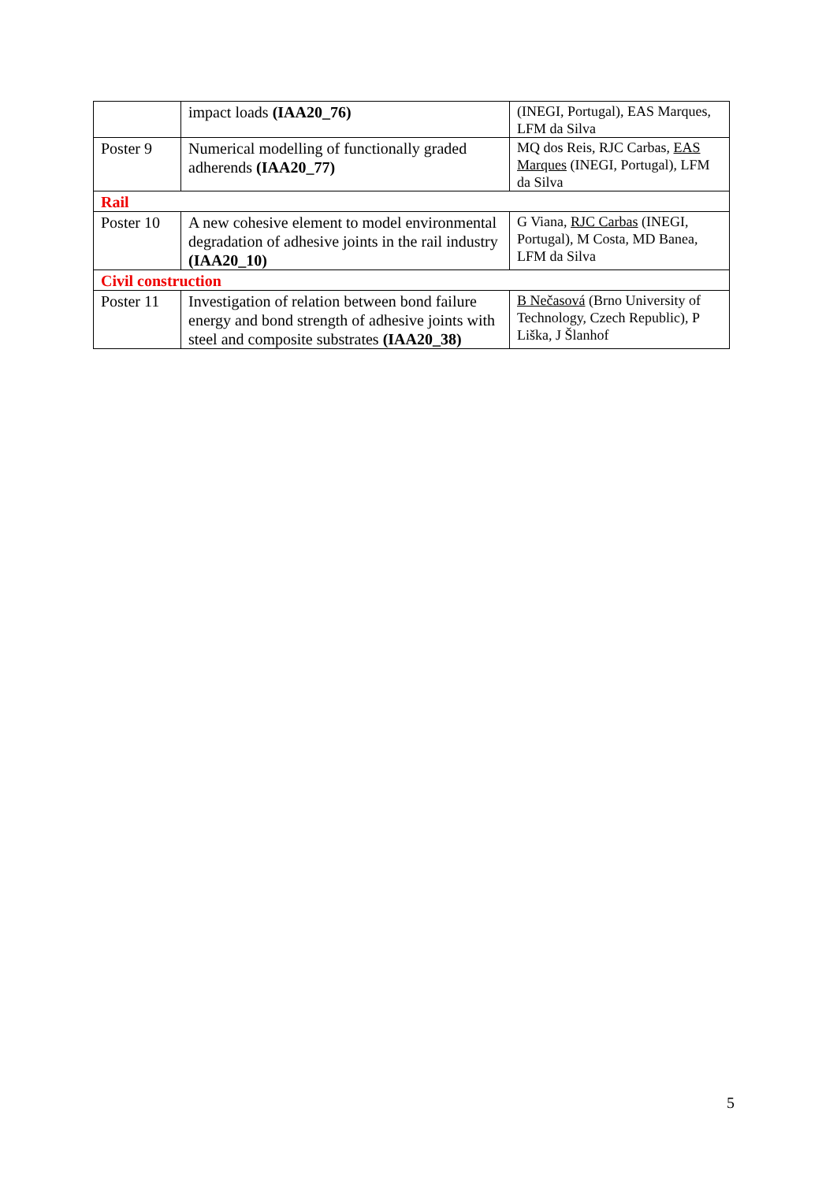| | impact loads (IAA20_76) | (INEGI, Portugal), EAS Marques, LFM da Silva |
| Poster 9 | Numerical modelling of functionally graded adherends (IAA20_77) | MQ dos Reis, RJC Carbas, EAS Marques (INEGI, Portugal), LFM da Silva |
| Rail | | |
| Poster 10 | A new cohesive element to model environmental degradation of adhesive joints in the rail industry (IAA20_10) | G Viana, RJC Carbas (INEGI, Portugal), M Costa, MD Banea, LFM da Silva |
| Civil construction | | |
| Poster 11 | Investigation of relation between bond failure energy and bond strength of adhesive joints with steel and composite substrates (IAA20_38) | B Nečasová (Brno University of Technology, Czech Republic), P Liška, J Šlanhof |
5